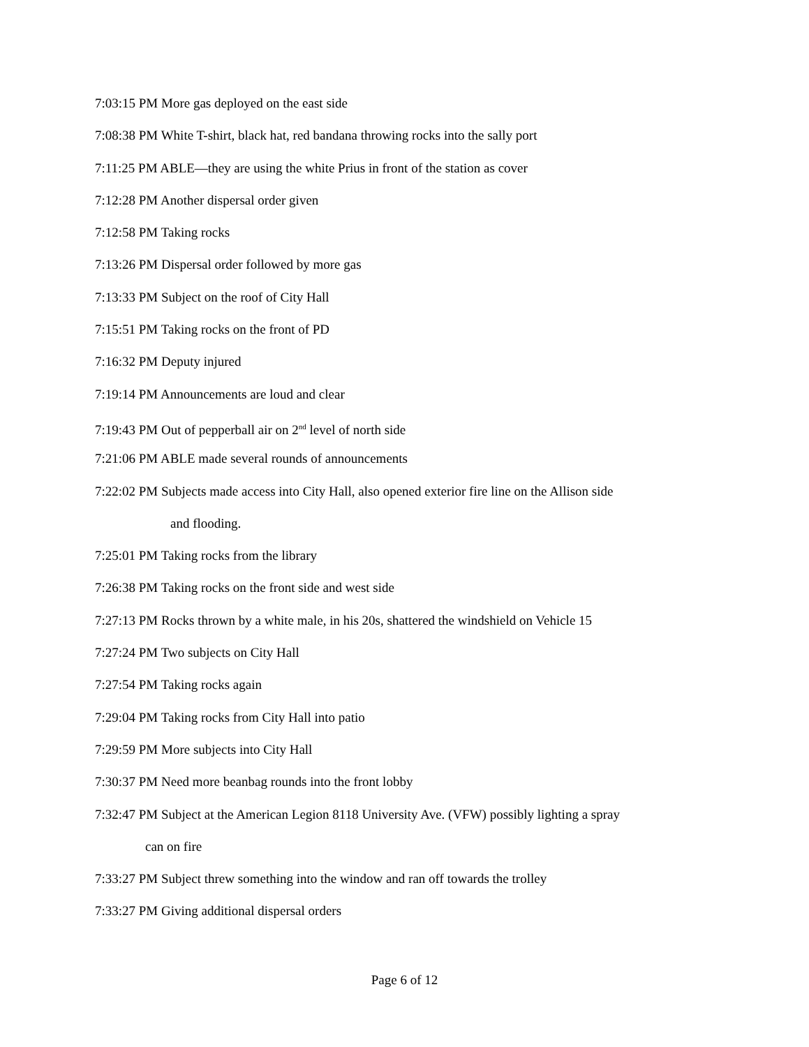7:03:15 PM More gas deployed on the east side
7:08:38 PM White T-shirt, black hat, red bandana throwing rocks into the sally port
7:11:25 PM ABLE—they are using the white Prius in front of the station as cover
7:12:28 PM Another dispersal order given
7:12:58 PM Taking rocks
7:13:26 PM Dispersal order followed by more gas
7:13:33 PM Subject on the roof of City Hall
7:15:51 PM Taking rocks on the front of PD
7:16:32 PM Deputy injured
7:19:14 PM Announcements are loud and clear
7:19:43 PM Out of pepperball air on 2<sup>nd</sup> level of north side
7:21:06 PM ABLE made several rounds of announcements
7:22:02 PM Subjects made access into City Hall, also opened exterior fire line on the Allison side
and flooding.
7:25:01 PM Taking rocks from the library
7:26:38 PM Taking rocks on the front side and west side
7:27:13 PM Rocks thrown by a white male, in his 20s, shattered the windshield on Vehicle 15
7:27:24 PM Two subjects on City Hall
7:27:54 PM Taking rocks again
7:29:04 PM Taking rocks from City Hall into patio
7:29:59 PM More subjects into City Hall
7:30:37 PM Need more beanbag rounds into the front lobby
7:32:47 PM Subject at the American Legion 8118 University Ave. (VFW) possibly lighting a spray
can on fire
7:33:27 PM Subject threw something into the window and ran off towards the trolley
7:33:27 PM Giving additional dispersal orders
Page 6 of 12